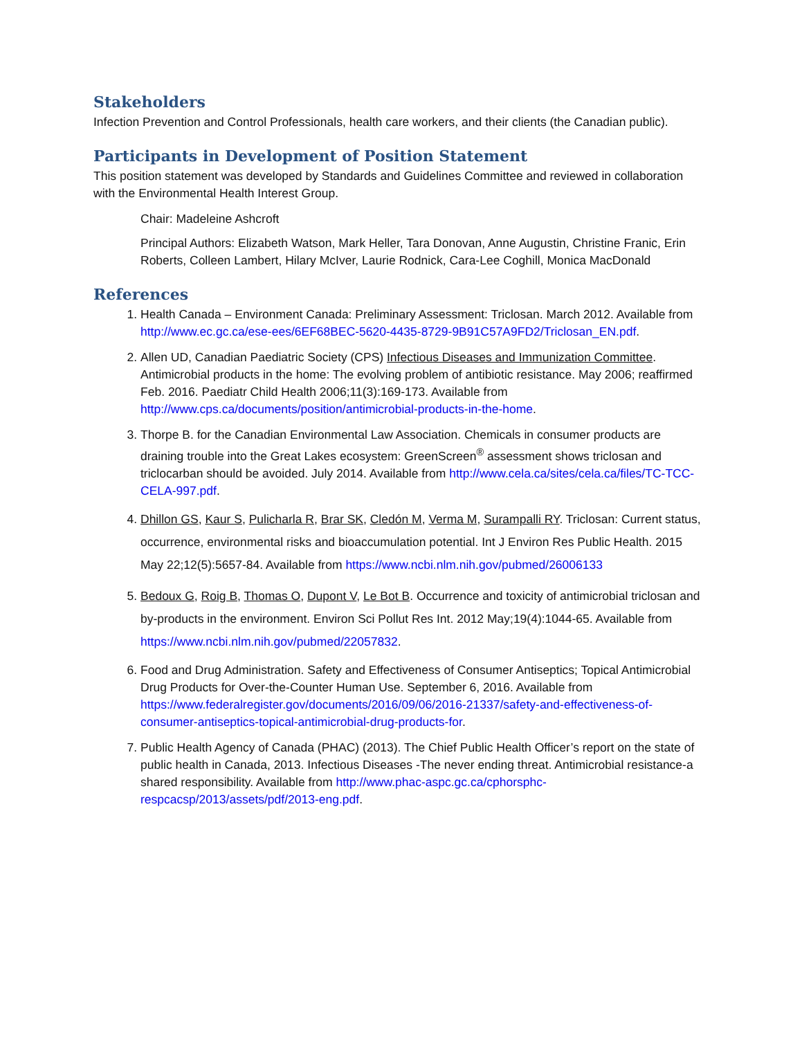Stakeholders
Infection Prevention and Control Professionals, health care workers, and their clients (the Canadian public).
Participants in Development of Position Statement
This position statement was developed by Standards and Guidelines Committee and reviewed in collaboration with the Environmental Health Interest Group.
Chair: Madeleine Ashcroft
Principal Authors: Elizabeth Watson, Mark Heller, Tara Donovan, Anne Augustin, Christine Franic, Erin Roberts, Colleen Lambert, Hilary McIver, Laurie Rodnick, Cara-Lee Coghill, Monica MacDonald
References
1. Health Canada – Environment Canada: Preliminary Assessment: Triclosan. March 2012. Available from http://www.ec.gc.ca/ese-ees/6EF68BEC-5620-4435-8729-9B91C57A9FD2/Triclosan_EN.pdf.
2. Allen UD, Canadian Paediatric Society (CPS) Infectious Diseases and Immunization Committee. Antimicrobial products in the home: The evolving problem of antibiotic resistance. May 2006; reaffirmed Feb. 2016. Paediatr Child Health 2006;11(3):169-173. Available from http://www.cps.ca/documents/position/antimicrobial-products-in-the-home.
3. Thorpe B. for the Canadian Environmental Law Association. Chemicals in consumer products are draining trouble into the Great Lakes ecosystem: GreenScreen<sup>®</sup> assessment shows triclosan and triclocarban should be avoided. July 2014. Available from http://www.cela.ca/sites/cela.ca/files/TC-TCC-CELA-997.pdf.
4. Dhillon GS, Kaur S, Pulicharla R, Brar SK, Cledón M, Verma M, Surampalli RY. Triclosan: Current status, occurrence, environmental risks and bioaccumulation potential. Int J Environ Res Public Health. 2015 May 22;12(5):5657-84. Available from https://www.ncbi.nlm.nih.gov/pubmed/26006133
5. Bedoux G, Roig B, Thomas O, Dupont V, Le Bot B. Occurrence and toxicity of antimicrobial triclosan and by-products in the environment. Environ Sci Pollut Res Int. 2012 May;19(4):1044-65. Available from https://www.ncbi.nlm.nih.gov/pubmed/22057832.
6. Food and Drug Administration. Safety and Effectiveness of Consumer Antiseptics; Topical Antimicrobial Drug Products for Over-the-Counter Human Use. September 6, 2016. Available from https://www.federalregister.gov/documents/2016/09/06/2016-21337/safety-and-effectiveness-of-consumer-antiseptics-topical-antimicrobial-drug-products-for.
7. Public Health Agency of Canada (PHAC) (2013). The Chief Public Health Officer’s report on the state of public health in Canada, 2013. Infectious Diseases -The never ending threat. Antimicrobial resistance-a shared responsibility. Available from http://www.phac-aspc.gc.ca/cphorsphc-respcacsp/2013/assets/pdf/2013-eng.pdf.